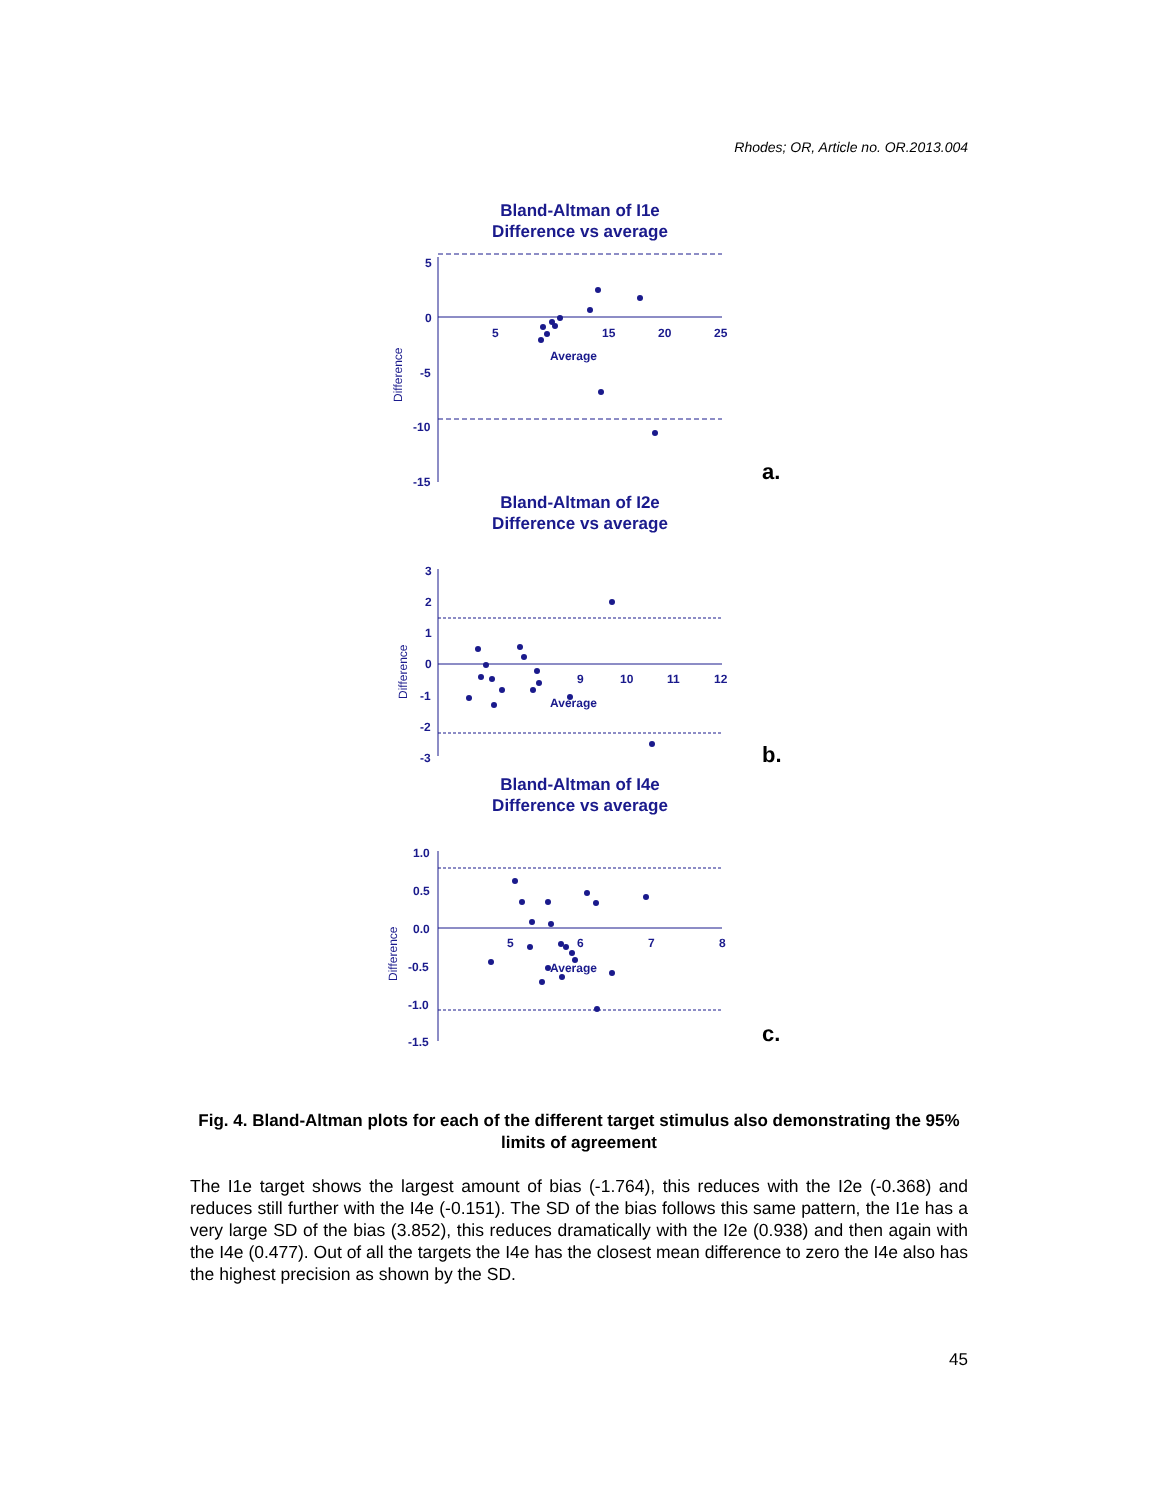Rhodes; OR, Article no. OR.2013.004
Bland-Altman of I1e
Difference vs average
5
0
-5
-10
-15
5
15
20
25
Average
Difference
a.
Bland-Altman of I2e
Difference vs average
3
2
1
0
-1
-2
-3
9
10
11
12
Average
Difference
b.
Bland-Altman of I4e
Difference vs average
1.0
0.5
0.0
-0.5
-1.0
-1.5
5
6
7
8
Average
Difference
c.
Fig. 4. Bland-Altman plots for each of the different target stimulus also demonstrating the 95% limits of agreement
The I1e target shows the largest amount of bias (-1.764), this reduces with the I2e (-0.368) and reduces still further with the I4e (-0.151). The SD of the bias follows this same pattern, the I1e has a very large SD of the bias (3.852), this reduces dramatically with the I2e (0.938) and then again with the I4e (0.477). Out of all the targets the I4e has the closest mean difference to zero the I4e also has the highest precision as shown by the SD.
45